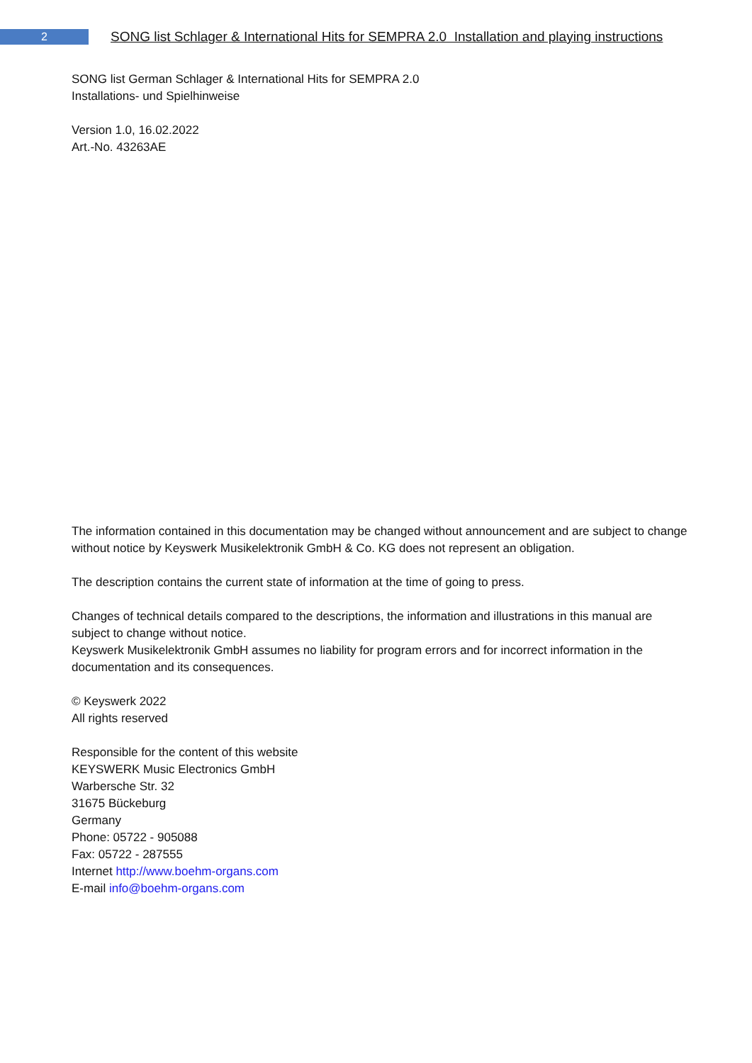2
SONG list Schlager & International Hits for SEMPRA 2.0 Installation and playing instructions
SONG list German Schlager & International Hits for SEMPRA 2.0
Installations- und Spielhinweise
Version 1.0, 16.02.2022
Art.-No. 43263AE
The information contained in this documentation may be changed without announcement and are subject to change without notice by Keyswerk Musikelektronik GmbH & Co. KG does not represent an obligation.
The description contains the current state of information at the time of going to press.
Changes of technical details compared to the descriptions, the information and illustrations in this manual are subject to change without notice.
Keyswerk Musikelektronik GmbH assumes no liability for program errors and for incorrect information in the documentation and its consequences.
© Keyswerk 2022
All rights reserved
Responsible for the content of this website
KEYSWERK Music Electronics GmbH
Warbersche Str. 32
31675 Bückeburg
Germany
Phone: 05722 - 905088
Fax: 05722 - 287555
Internet http://www.boehm-organs.com
E-mail info@boehm-organs.com